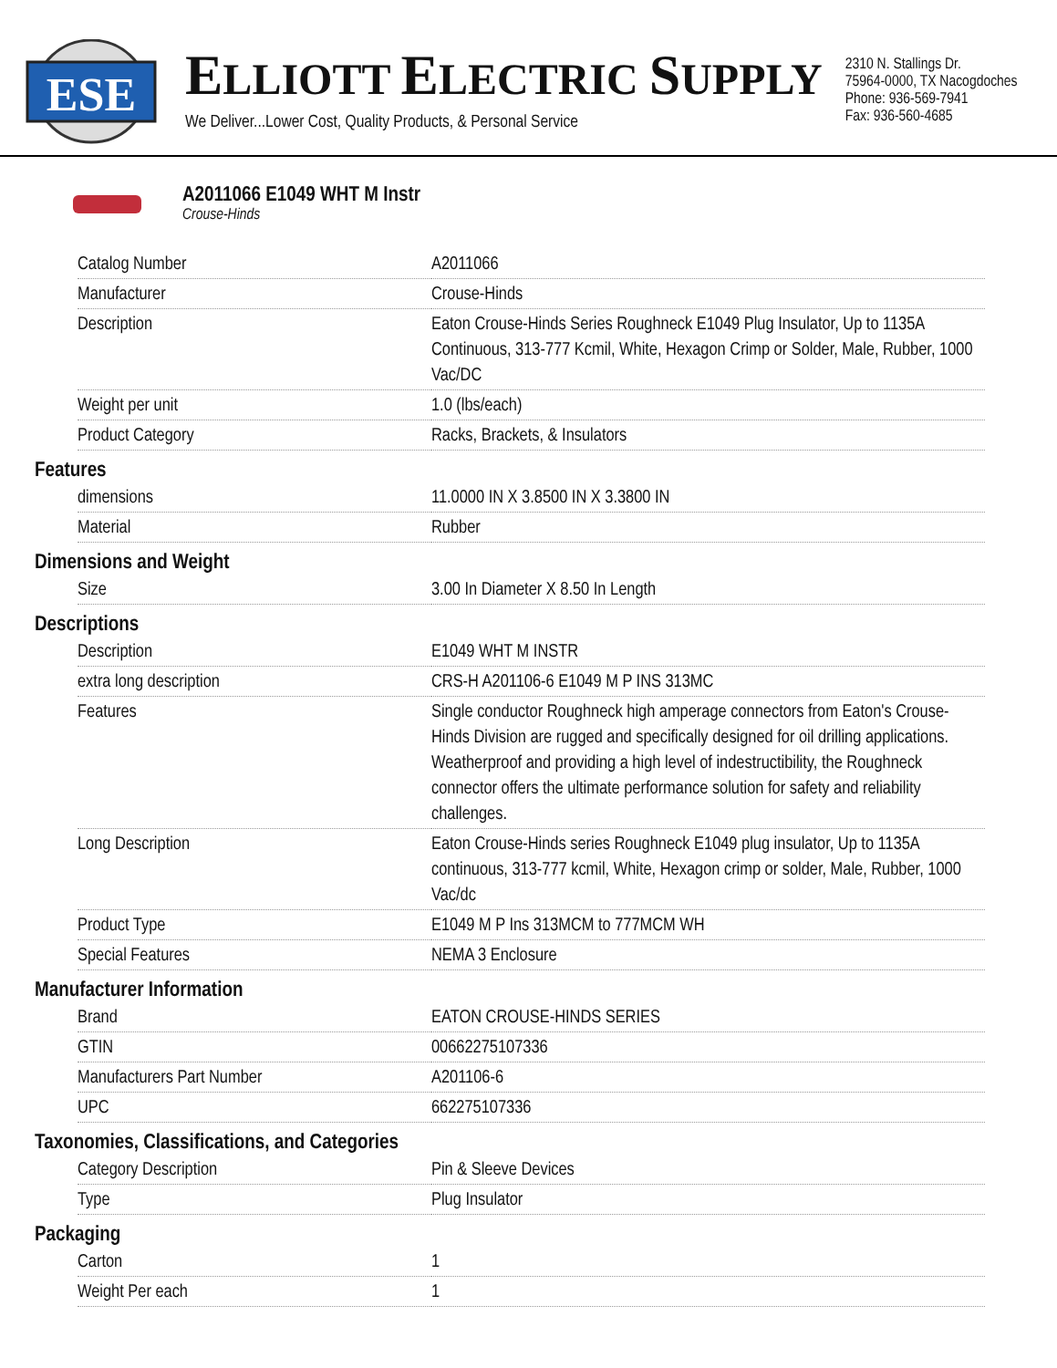ESE
ELLIOTT ELECTRIC SUPPLY
We Deliver...Lower Cost, Quality Products, & Personal Service
2310 N. Stallings Dr.
75964-0000, TX Nacogdoches
Phone: 936-569-7941
Fax: 936-560-4685
A2011066 E1049 WHT M Instr
Crouse-Hinds
| Catalog Number | A2011066 |
| Manufacturer | Crouse-Hinds |
| Description | Eaton Crouse-Hinds Series Roughneck E1049 Plug Insulator, Up to 1135A Continuous, 313-777 Kcmil, White, Hexagon Crimp or Solder, Male, Rubber, 1000 Vac/DC |
| Weight per unit | 1.0 (lbs/each) |
| Product Category | Racks, Brackets, & Insulators |
Features
| dimensions | 11.0000 IN X 3.8500 IN X 3.3800 IN |
| Material | Rubber |
Dimensions and Weight
| Size | 3.00 In Diameter X 8.50 In Length |
Descriptions
| Description | E1049 WHT M INSTR |
| extra long description | CRS-H A201106-6 E1049 M P INS 313MC |
| Features | Single conductor Roughneck high amperage connectors from Eaton's Crouse-Hinds Division are rugged and specifically designed for oil drilling applications. Weatherproof and providing a high level of indestructibility, the Roughneck connector offers the ultimate performance solution for safety and reliability challenges. |
| Long Description | Eaton Crouse-Hinds series Roughneck E1049 plug insulator, Up to 1135A continuous, 313-777 kcmil, White, Hexagon crimp or solder, Male, Rubber, 1000 Vac/dc |
| Product Type | E1049 M P Ins 313MCM to 777MCM WH |
| Special Features | NEMA 3 Enclosure |
Manufacturer Information
| Brand | EATON CROUSE-HINDS SERIES |
| GTIN | 00662275107336 |
| Manufacturers Part Number | A201106-6 |
| UPC | 662275107336 |
Taxonomies, Classifications, and Categories
| Category Description | Pin & Sleeve Devices |
| Type | Plug Insulator |
Packaging
| Carton | 1 |
| Weight Per each | 1 |